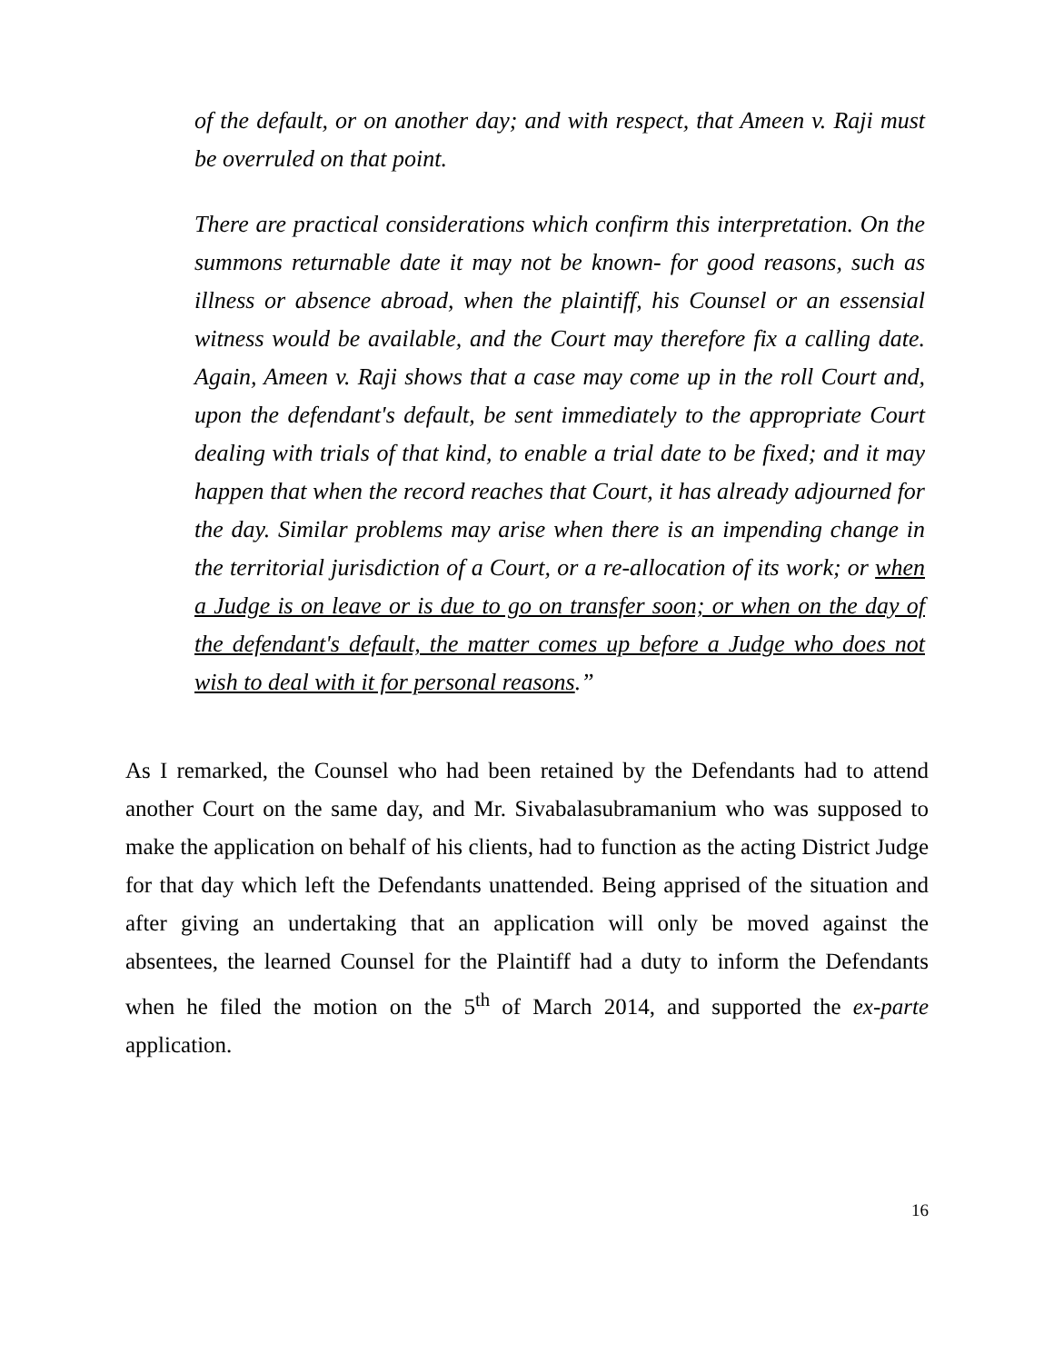of the default, or on another day; and with respect, that Ameen v. Raji must be overruled on that point.
There are practical considerations which confirm this interpretation. On the summons returnable date it may not be known- for good reasons, such as illness or absence abroad, when the plaintiff, his Counsel or an essensial witness would be available, and the Court may therefore fix a calling date. Again, Ameen v. Raji shows that a case may come up in the roll Court and, upon the defendant's default, be sent immediately to the appropriate Court dealing with trials of that kind, to enable a trial date to be fixed; and it may happen that when the record reaches that Court, it has already adjourned for the day. Similar problems may arise when there is an impending change in the territorial jurisdiction of a Court, or a re-allocation of its work; or when a Judge is on leave or is due to go on transfer soon; or when on the day of the defendant's default, the matter comes up before a Judge who does not wish to deal with it for personal reasons.”
As I remarked, the Counsel who had been retained by the Defendants had to attend another Court on the same day, and Mr. Sivabalasubramanium who was supposed to make the application on behalf of his clients, had to function as the acting District Judge for that day which left the Defendants unattended. Being apprised of the situation and after giving an undertaking that an application will only be moved against the absentees, the learned Counsel for the Plaintiff had a duty to inform the Defendants when he filed the motion on the 5<sup>th</sup> of March 2014, and supported the ex-parte application.
16